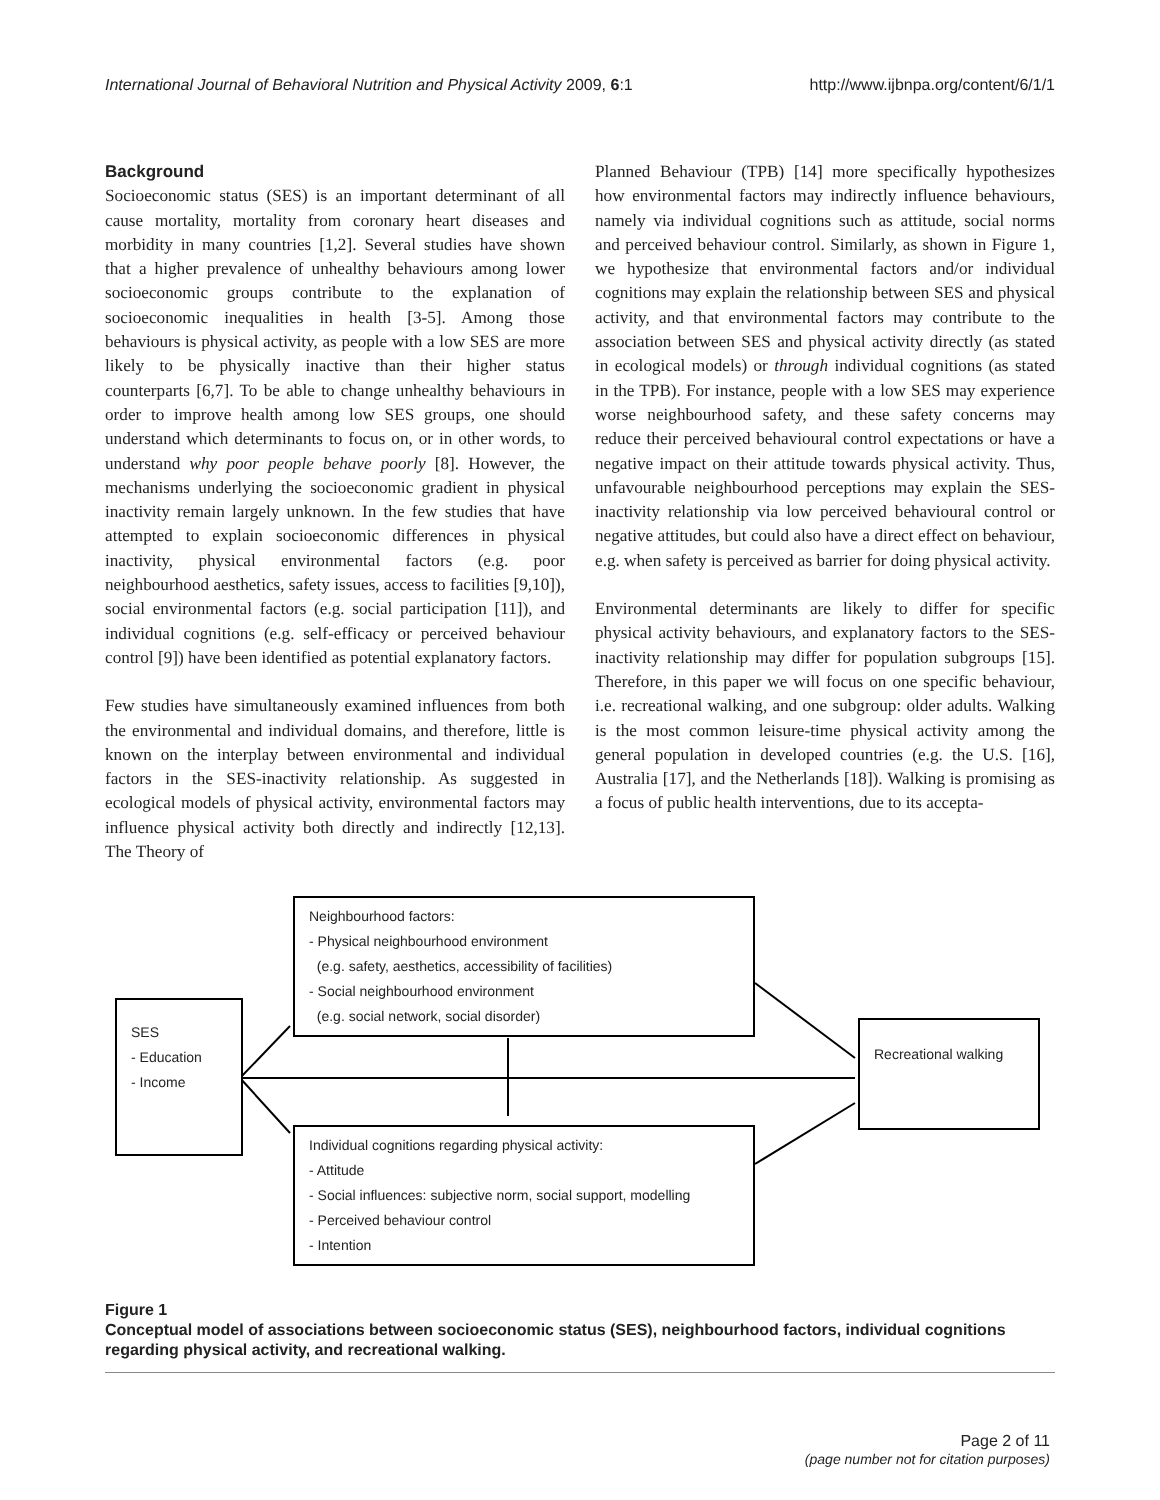International Journal of Behavioral Nutrition and Physical Activity 2009, 6:1 http://www.ijbnpa.org/content/6/1/1
Background
Socioeconomic status (SES) is an important determinant of all cause mortality, mortality from coronary heart diseases and morbidity in many countries [1,2]. Several studies have shown that a higher prevalence of unhealthy behaviours among lower socioeconomic groups contribute to the explanation of socioeconomic inequalities in health [3-5]. Among those behaviours is physical activity, as people with a low SES are more likely to be physically inactive than their higher status counterparts [6,7]. To be able to change unhealthy behaviours in order to improve health among low SES groups, one should understand which determinants to focus on, or in other words, to understand why poor people behave poorly [8]. However, the mechanisms underlying the socioeconomic gradient in physical inactivity remain largely unknown. In the few studies that have attempted to explain socioeconomic differences in physical inactivity, physical environmental factors (e.g. poor neighbourhood aesthetics, safety issues, access to facilities [9,10]), social environmental factors (e.g. social participation [11]), and individual cognitions (e.g. self-efficacy or perceived behaviour control [9]) have been identified as potential explanatory factors.
Few studies have simultaneously examined influences from both the environmental and individual domains, and therefore, little is known on the interplay between environmental and individual factors in the SES-inactivity relationship. As suggested in ecological models of physical activity, environmental factors may influence physical activity both directly and indirectly [12,13]. The Theory of
Planned Behaviour (TPB) [14] more specifically hypothesizes how environmental factors may indirectly influence behaviours, namely via individual cognitions such as attitude, social norms and perceived behaviour control. Similarly, as shown in Figure 1, we hypothesize that environmental factors and/or individual cognitions may explain the relationship between SES and physical activity, and that environmental factors may contribute to the association between SES and physical activity directly (as stated in ecological models) or through individual cognitions (as stated in the TPB). For instance, people with a low SES may experience worse neighbourhood safety, and these safety concerns may reduce their perceived behavioural control expectations or have a negative impact on their attitude towards physical activity. Thus, unfavourable neighbourhood perceptions may explain the SES-inactivity relationship via low perceived behavioural control or negative attitudes, but could also have a direct effect on behaviour, e.g. when safety is perceived as barrier for doing physical activity.
Environmental determinants are likely to differ for specific physical activity behaviours, and explanatory factors to the SES-inactivity relationship may differ for population subgroups [15]. Therefore, in this paper we will focus on one specific behaviour, i.e. recreational walking, and one subgroup: older adults. Walking is the most common leisure-time physical activity among the general population in developed countries (e.g. the U.S. [16], Australia [17], and the Netherlands [18]). Walking is promising as a focus of public health interventions, due to its accepta-
SES
- Education
- Income
Neighbourhood factors:
- Physical neighbourhood environment
(e.g. safety, aesthetics, accessibility of facilities)
- Social neighbourhood environment
(e.g. social network, social disorder)
Recreational walking
Individual cognitions regarding physical activity:
- Attitude
- Social influences: subjective norm, social support, modelling
- Perceived behaviour control
- Intention
Figure 1
Conceptual model of associations between socioeconomic status (SES), neighbourhood factors, individual cognitions regarding physical activity, and recreational walking.
Page 2 of 11
(page number not for citation purposes)